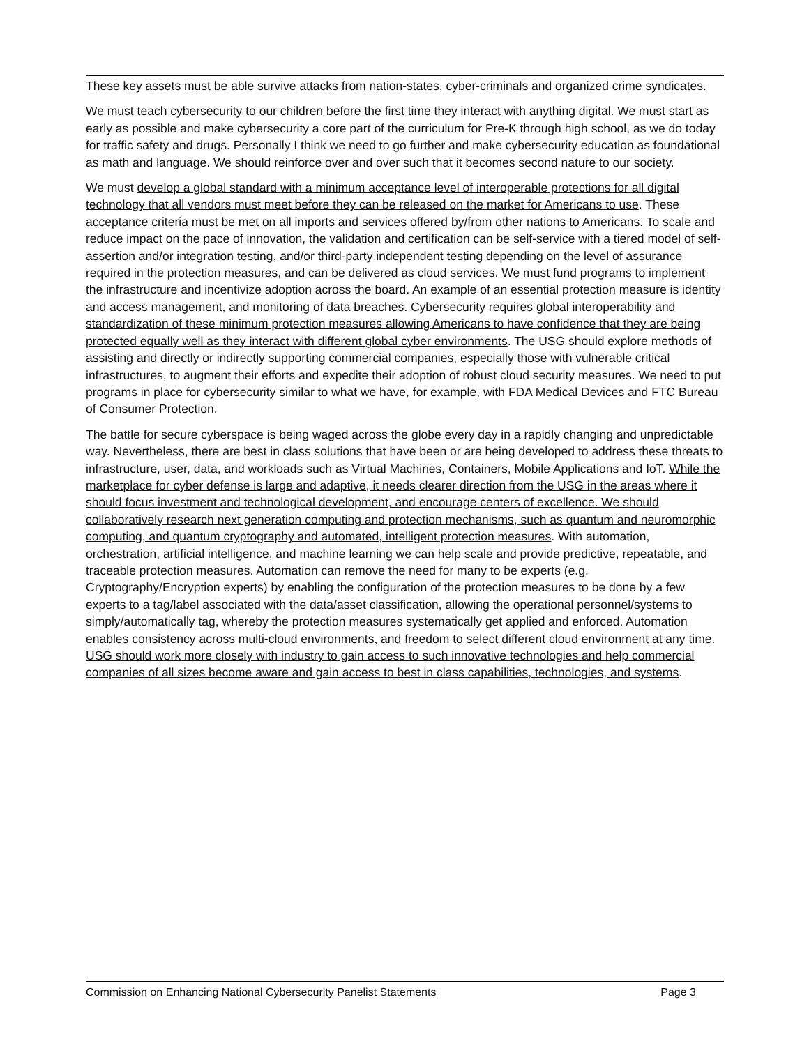These key assets must be able survive attacks from nation-states, cyber-criminals and organized crime syndicates.
We must teach cybersecurity to our children before the first time they interact with anything digital. We must start as early as possible and make cybersecurity a core part of the curriculum for Pre-K through high school, as we do today for traffic safety and drugs. Personally I think we need to go further and make cybersecurity education as foundational as math and language. We should reinforce over and over such that it becomes second nature to our society.
We must develop a global standard with a minimum acceptance level of interoperable protections for all digital technology that all vendors must meet before they can be released on the market for Americans to use. These acceptance criteria must be met on all imports and services offered by/from other nations to Americans. To scale and reduce impact on the pace of innovation, the validation and certification can be self-service with a tiered model of self-assertion and/or integration testing, and/or third-party independent testing depending on the level of assurance required in the protection measures, and can be delivered as cloud services. We must fund programs to implement the infrastructure and incentivize adoption across the board. An example of an essential protection measure is identity and access management, and monitoring of data breaches. Cybersecurity requires global interoperability and standardization of these minimum protection measures allowing Americans to have confidence that they are being protected equally well as they interact with different global cyber environments. The USG should explore methods of assisting and directly or indirectly supporting commercial companies, especially those with vulnerable critical infrastructures, to augment their efforts and expedite their adoption of robust cloud security measures. We need to put programs in place for cybersecurity similar to what we have, for example, with FDA Medical Devices and FTC Bureau of Consumer Protection.
The battle for secure cyberspace is being waged across the globe every day in a rapidly changing and unpredictable way. Nevertheless, there are best in class solutions that have been or are being developed to address these threats to infrastructure, user, data, and workloads such as Virtual Machines, Containers, Mobile Applications and IoT. While the marketplace for cyber defense is large and adaptive, it needs clearer direction from the USG in the areas where it should focus investment and technological development, and encourage centers of excellence. We should collaboratively research next generation computing and protection mechanisms, such as quantum and neuromorphic computing, and quantum cryptography and automated, intelligent protection measures. With automation, orchestration, artificial intelligence, and machine learning we can help scale and provide predictive, repeatable, and traceable protection measures. Automation can remove the need for many to be experts (e.g. Cryptography/Encryption experts) by enabling the configuration of the protection measures to be done by a few experts to a tag/label associated with the data/asset classification, allowing the operational personnel/systems to simply/automatically tag, whereby the protection measures systematically get applied and enforced. Automation enables consistency across multi-cloud environments, and freedom to select different cloud environment at any time. USG should work more closely with industry to gain access to such innovative technologies and help commercial companies of all sizes become aware and gain access to best in class capabilities, technologies, and systems.
Commission on Enhancing National Cybersecurity Panelist Statements Page 3